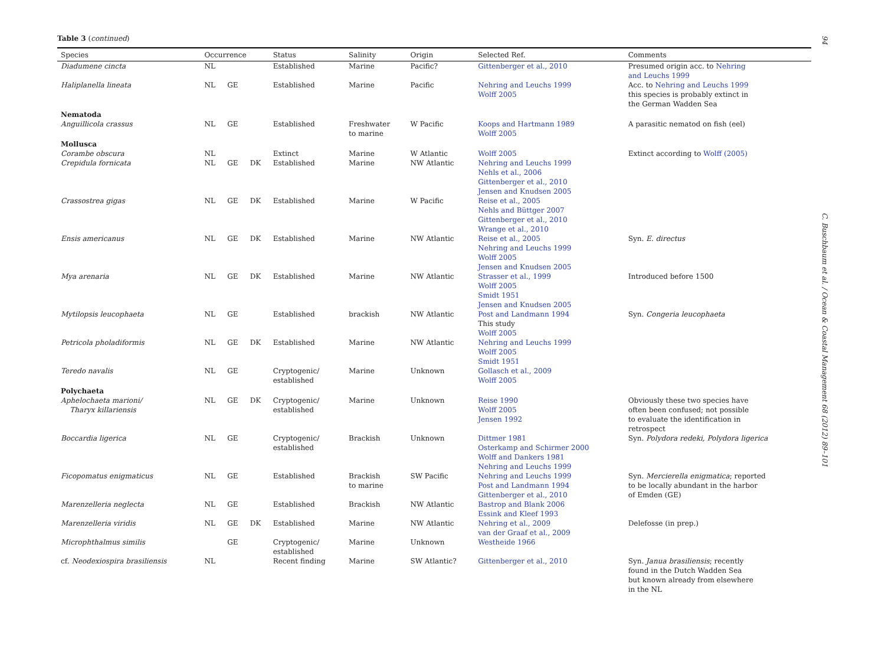94
Table 3 (continued)
| Species | Occurrence | | | Status | Salinity | Origin | Selected Ref. | Comments |
| --- | --- | --- | --- | --- | --- | --- | --- | --- |
| Diadumene cincta | NL | | | Established | Marine | Pacific? | Gittenberger et al., 2010 | Presumed origin acc. to Nehring and Leuchs 1999 |
| Haliplanella lineata | NL | GE | | Established | Marine | Pacific | Nehring and Leuchs 1999 Wolff 2005 | Acc. to Nehring and Leuchs 1999 this species is probably extinct in the German Wadden Sea |
| Nematoda | | | | | | | | |
| Anguillicola crassus | NL | GE | | Established | Freshwater to marine | W Pacific | Koops and Hartmann 1989 Wolff 2005 | A parasitic nematod on fish (eel) |
| Mollusca | | | | | | | | |
| Corambe obscura | NL | | | Extinct | Marine | W Atlantic | Wolff 2005 | Extinct according to Wolff (2005) |
| Crepidula fornicata | NL | GE | DK | Established | Marine | NW Atlantic | Nehring and Leuchs 1999 Nehls et al., 2006 Gittenberger et al., 2010 Jensen and Knudsen 2005 | |
| Crassostrea gigas | NL | GE | DK | Established | Marine | W Pacific | Reise et al., 2005 Nehls and Büttger 2007 Gittenberger et al., 2010 Wrange et al., 2010 | |
| Ensis americanus | NL | GE | DK | Established | Marine | NW Atlantic | Reise et al., 2005 Nehring and Leuchs 1999 Wolff 2005 Jensen and Knudsen 2005 | Syn. E. directus |
| Mya arenaria | NL | GE | DK | Established | Marine | NW Atlantic | Strasser et al., 1999 Wolff 2005 Smidt 1951 Jensen and Knudsen 2005 | Introduced before 1500 |
| Mytilopsis leucophaeta | NL | GE | | Established | brackish | NW Atlantic | Post and Landmann 1994 This study Wolff 2005 | Syn. Congeria leucophaeta |
| Petricola pholadiformis | NL | GE | DK | Established | Marine | NW Atlantic | Nehring and Leuchs 1999 Wolff 2005 Smidt 1951 | |
| Teredo navalis | NL | GE | | Cryptogenic/ established | Marine | Unknown | Gollasch et al., 2009 Wolff 2005 | |
| Polychaeta | | | | | | | | |
| Aphelochaeta marioni/ Tharyx killariensis | NL | GE | DK | Cryptogenic/ established | Marine | Unknown | Reise 1990 Wolff 2005 Jensen 1992 | Obviously these two species have often been confused; not possible to evaluate the identification in retrospect |
| Boccardia ligerica | NL | GE | | Cryptogenic/ established | Brackish | Unknown | Dittmer 1981 Osterkamp and Schirmer 2000 Wolff and Dankers 1981 Nehring and Leuchs 1999 | Syn. Polydora redeki, Polydora ligerica |
| Ficopomatus enigmaticus | NL | GE | | Established | Brackish to marine | SW Pacific | Nehring and Leuchs 1999 Post and Landmann 1994 Gittenberger et al., 2010 | Syn. Mercierella enigmatica ; reported to be locally abundant in the harbor of Emden (GE) |
| Marenzelleria neglecta | NL | GE | | Established | Brackish | NW Atlantic | Bastrop and Blank 2006 Essink and Kleef 1993 | |
| Marenzelleria viridis | NL | GE | DK | Established | Marine | NW Atlantic | Nehring et al., 2009 van der Graaf et al., 2009 | Delefosse (in prep.) |
| Microphthalmus similis | | GE | | Cryptogenic/ established | Marine | Unknown | Westheide 1966 | |
| cf. Neodexiospira brasiliensis | NL | | | Recent finding | Marine | SW Atlantic? | Gittenberger et al., 2010 | Syn. Janua brasiliensis ; recently found in the Dutch Wadden Sea but known already from elsewhere in the NL |
C. Buschbaum et al. / Ocean & Coastal Management 68 (2012) 89–101